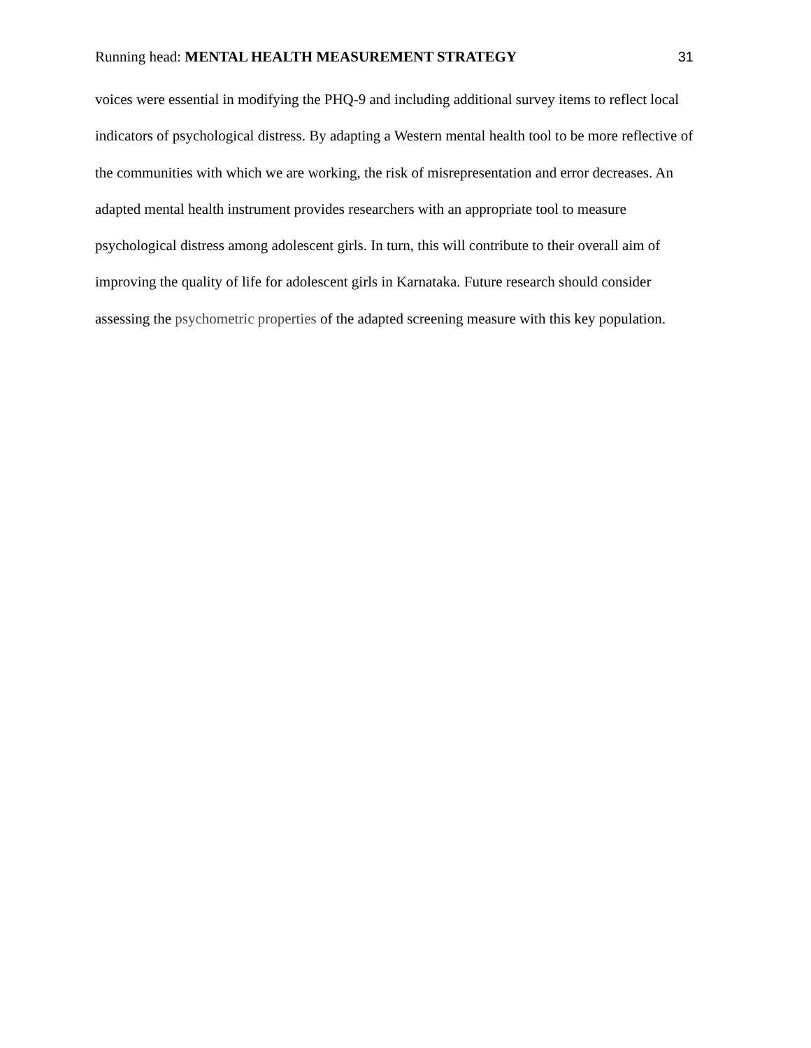Running head: MENTAL HEALTH MEASUREMENT STRATEGY 31
voices were essential in modifying the PHQ-9 and including additional survey items to reflect local indicators of psychological distress. By adapting a Western mental health tool to be more reflective of the communities with which we are working, the risk of misrepresentation and error decreases. An adapted mental health instrument provides researchers with an appropriate tool to measure psychological distress among adolescent girls. In turn, this will contribute to their overall aim of improving the quality of life for adolescent girls in Karnataka. Future research should consider assessing the psychometric properties of the adapted screening measure with this key population.